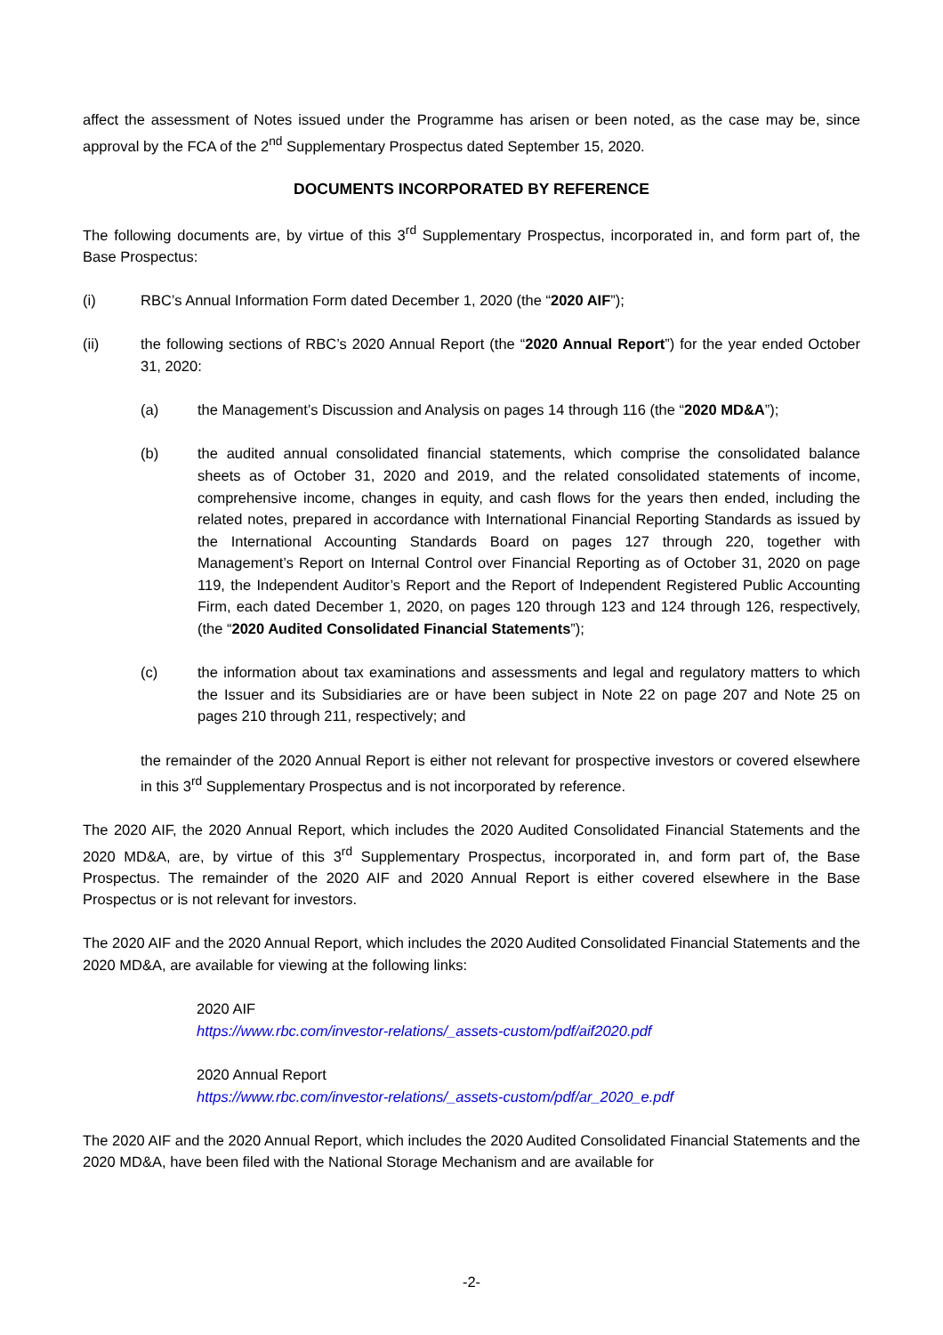affect the assessment of Notes issued under the Programme has arisen or been noted, as the case may be, since approval by the FCA of the 2<sup>nd</sup> Supplementary Prospectus dated September 15, 2020.
DOCUMENTS INCORPORATED BY REFERENCE
The following documents are, by virtue of this 3<sup>rd</sup> Supplementary Prospectus, incorporated in, and form part of, the Base Prospectus:
(i) RBC’s Annual Information Form dated December 1, 2020 (the “2020 AIF”);
(ii) the following sections of RBC’s 2020 Annual Report (the “2020 Annual Report”) for the year ended October 31, 2020:
(a) the Management’s Discussion and Analysis on pages 14 through 116 (the “2020 MD&A”);
(b) the audited annual consolidated financial statements, which comprise the consolidated balance sheets as of October 31, 2020 and 2019, and the related consolidated statements of income, comprehensive income, changes in equity, and cash flows for the years then ended, including the related notes, prepared in accordance with International Financial Reporting Standards as issued by the International Accounting Standards Board on pages 127 through 220, together with Management’s Report on Internal Control over Financial Reporting as of October 31, 2020 on page 119, the Independent Auditor’s Report and the Report of Independent Registered Public Accounting Firm, each dated December 1, 2020, on pages 120 through 123 and 124 through 126, respectively, (the “2020 Audited Consolidated Financial Statements”);
(c) the information about tax examinations and assessments and legal and regulatory matters to which the Issuer and its Subsidiaries are or have been subject in Note 22 on page 207 and Note 25 on pages 210 through 211, respectively; and
the remainder of the 2020 Annual Report is either not relevant for prospective investors or covered elsewhere in this 3<sup>rd</sup> Supplementary Prospectus and is not incorporated by reference.
The 2020 AIF, the 2020 Annual Report, which includes the 2020 Audited Consolidated Financial Statements and the 2020 MD&A, are, by virtue of this 3<sup>rd</sup> Supplementary Prospectus, incorporated in, and form part of, the Base Prospectus. The remainder of the 2020 AIF and 2020 Annual Report is either covered elsewhere in the Base Prospectus or is not relevant for investors.
The 2020 AIF and the 2020 Annual Report, which includes the 2020 Audited Consolidated Financial Statements and the 2020 MD&A, are available for viewing at the following links:
2020 AIF
https://www.rbc.com/investor-relations/_assets-custom/pdf/aif2020.pdf
2020 Annual Report
https://www.rbc.com/investor-relations/_assets-custom/pdf/ar_2020_e.pdf
The 2020 AIF and the 2020 Annual Report, which includes the 2020 Audited Consolidated Financial Statements and the 2020 MD&A, have been filed with the National Storage Mechanism and are available for
-2-